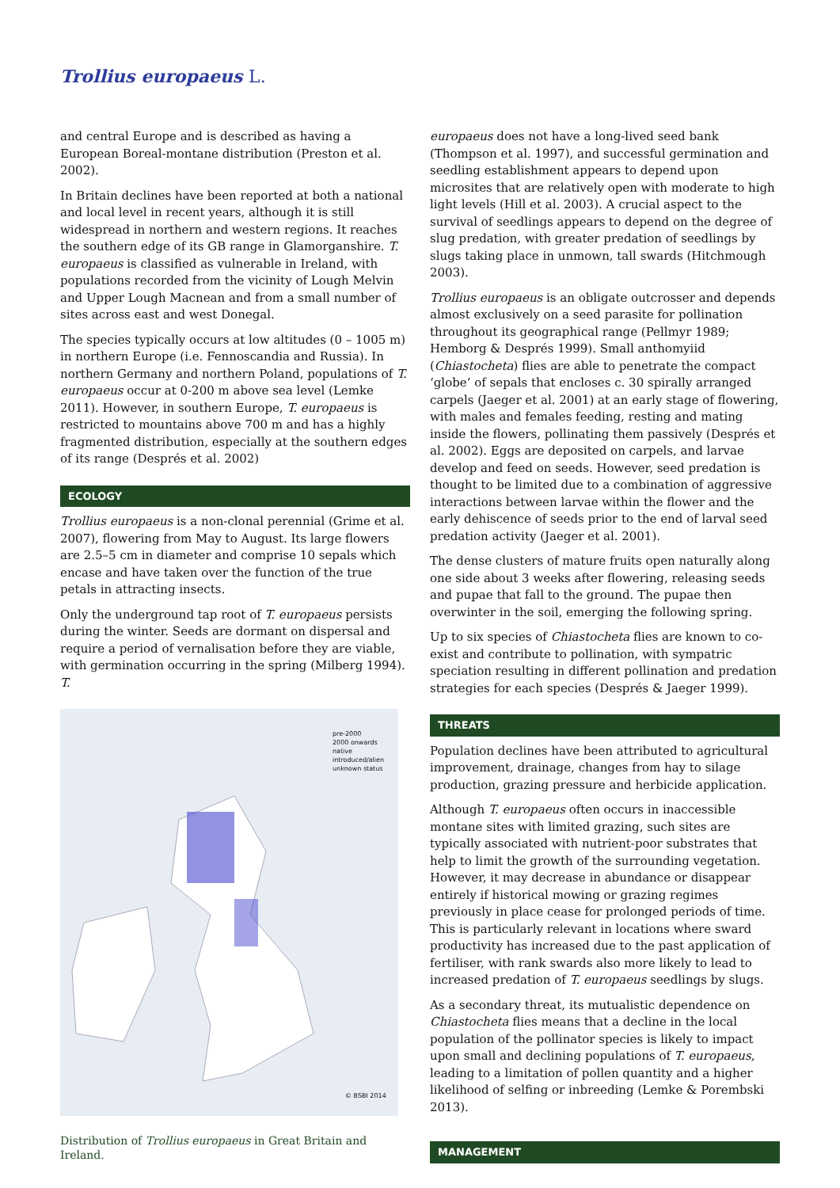Trollius europaeus L.
and central Europe and is described as having a European Boreal-montane distribution (Preston et al. 2002).
In Britain declines have been reported at both a national and local level in recent years, although it is still widespread in northern and western regions. It reaches the southern edge of its GB range in Glamorganshire. T. europaeus is classified as vulnerable in Ireland, with populations recorded from the vicinity of Lough Melvin and Upper Lough Macnean and from a small number of sites across east and west Donegal.
The species typically occurs at low altitudes (0 – 1005 m) in northern Europe (i.e. Fennoscandia and Russia). In northern Germany and northern Poland, populations of T. europaeus occur at 0-200 m above sea level (Lemke 2011). However, in southern Europe, T. europaeus is restricted to mountains above 700 m and has a highly fragmented distribution, especially at the southern edges of its range (Després et al. 2002)
ECOLOGY
Trollius europaeus is a non-clonal perennial (Grime et al. 2007), flowering from May to August. Its large flowers are 2.5–5 cm in diameter and comprise 10 sepals which encase and have taken over the function of the true petals in attracting insects.
Only the underground tap root of T. europaeus persists during the winter. Seeds are dormant on dispersal and require a period of vernalisation before they are viable, with germination occurring in the spring (Milberg 1994). T.
pre-2000
2000 onwards
native
introduced/alien
unknown status
© BSBI 2014
Distribution of Trollius europaeus in Great Britain and Ireland.
europaeus does not have a long-lived seed bank (Thompson et al. 1997), and successful germination and seedling establishment appears to depend upon microsites that are relatively open with moderate to high light levels (Hill et al. 2003). A crucial aspect to the survival of seedlings appears to depend on the degree of slug predation, with greater predation of seedlings by slugs taking place in unmown, tall swards (Hitchmough 2003).
Trollius europaeus is an obligate outcrosser and depends almost exclusively on a seed parasite for pollination throughout its geographical range (Pellmyr 1989; Hemborg & Després 1999). Small anthomyiid (Chiastocheta) flies are able to penetrate the compact ‘globe’ of sepals that encloses c. 30 spirally arranged carpels (Jaeger et al. 2001) at an early stage of flowering, with males and females feeding, resting and mating inside the flowers, pollinating them passively (Després et al. 2002). Eggs are deposited on carpels, and larvae develop and feed on seeds. However, seed predation is thought to be limited due to a combination of aggressive interactions between larvae within the flower and the early dehiscence of seeds prior to the end of larval seed predation activity (Jaeger et al. 2001).
The dense clusters of mature fruits open naturally along one side about 3 weeks after flowering, releasing seeds and pupae that fall to the ground. The pupae then overwinter in the soil, emerging the following spring.
Up to six species of Chiastocheta flies are known to co-exist and contribute to pollination, with sympatric speciation resulting in different pollination and predation strategies for each species (Després & Jaeger 1999).
THREATS
Population declines have been attributed to agricultural improvement, drainage, changes from hay to silage production, grazing pressure and herbicide application.
Although T. europaeus often occurs in inaccessible montane sites with limited grazing, such sites are typically associated with nutrient-poor substrates that help to limit the growth of the surrounding vegetation. However, it may decrease in abundance or disappear entirely if historical mowing or grazing regimes previously in place cease for prolonged periods of time. This is particularly relevant in locations where sward productivity has increased due to the past application of fertiliser, with rank swards also more likely to lead to increased predation of T. europaeus seedlings by slugs.
As a secondary threat, its mutualistic dependence on Chiastocheta flies means that a decline in the local population of the pollinator species is likely to impact upon small and declining populations of T. europaeus, leading to a limitation of pollen quantity and a higher likelihood of selfing or inbreeding (Lemke & Porembski 2013).
MANAGEMENT